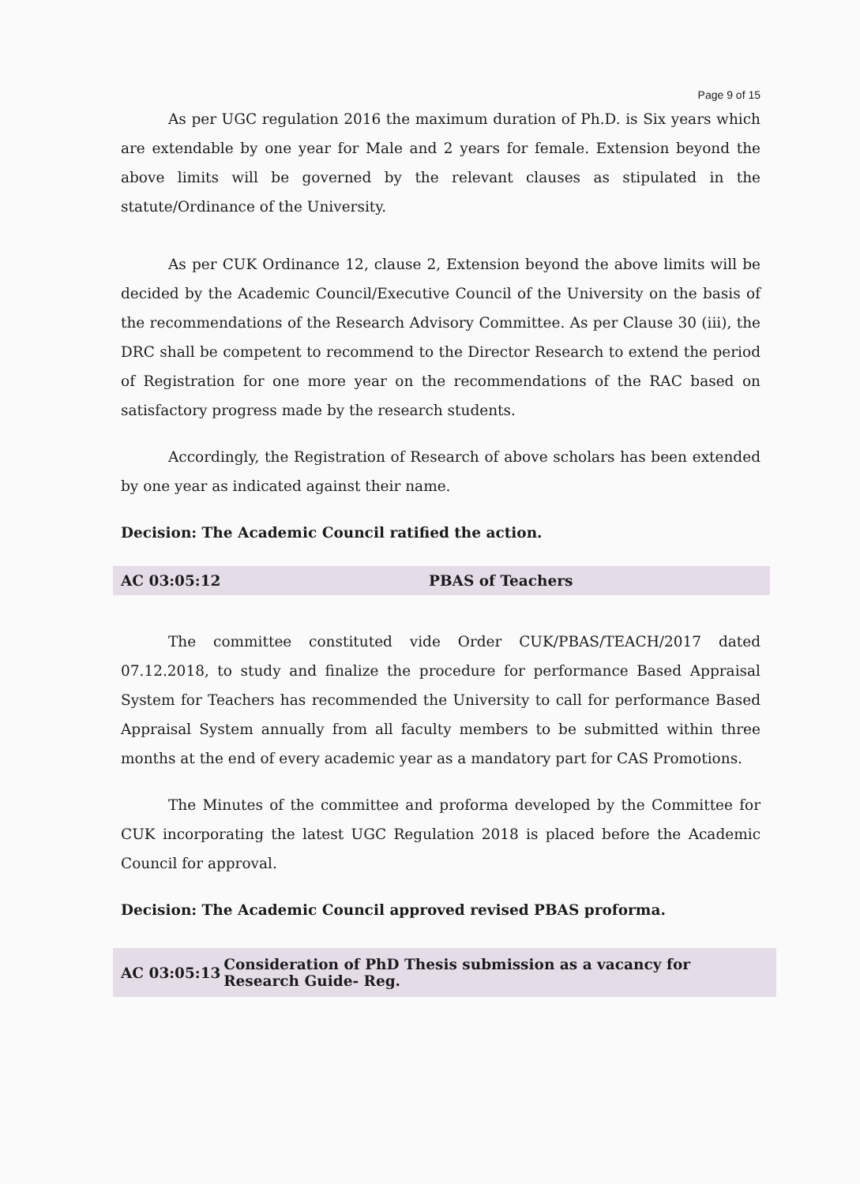Page 9 of 15
As per UGC regulation 2016 the maximum duration of Ph.D. is Six years which are extendable by one year for Male and 2 years for female. Extension beyond the above limits will be governed by the relevant clauses as stipulated in the statute/Ordinance of the University.
As per CUK Ordinance 12, clause 2, Extension beyond the above limits will be decided by the Academic Council/Executive Council of the University on the basis of the recommendations of the Research Advisory Committee. As per Clause 30 (iii), the DRC shall be competent to recommend to the Director Research to extend the period of Registration for one more year on the recommendations of the RAC based on satisfactory progress made by the research students.
Accordingly, the Registration of Research of above scholars has been extended by one year as indicated against their name.
Decision: The Academic Council ratified the action.
AC 03:05:12 PBAS of Teachers
The committee constituted vide Order CUK/PBAS/TEACH/2017 dated 07.12.2018, to study and finalize the procedure for performance Based Appraisal System for Teachers has recommended the University to call for performance Based Appraisal System annually from all faculty members to be submitted within three months at the end of every academic year as a mandatory part for CAS Promotions.
The Minutes of the committee and proforma developed by the Committee for CUK incorporating the latest UGC Regulation 2018 is placed before the Academic Council for approval.
Decision: The Academic Council approved revised PBAS proforma.
AC 03:05:13 Consideration of PhD Thesis submission as a vacancy for Research Guide- Reg.